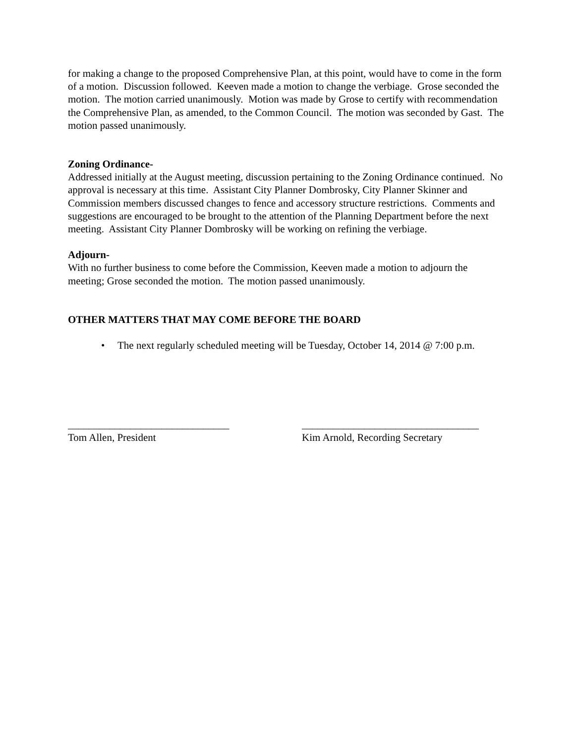for making a change to the proposed Comprehensive Plan, at this point, would have to come in the form of a motion. Discussion followed. Keeven made a motion to change the verbiage. Grose seconded the motion. The motion carried unanimously. Motion was made by Grose to certify with recommendation the Comprehensive Plan, as amended, to the Common Council. The motion was seconded by Gast. The motion passed unanimously.
Zoning Ordinance-
Addressed initially at the August meeting, discussion pertaining to the Zoning Ordinance continued. No approval is necessary at this time. Assistant City Planner Dombrosky, City Planner Skinner and Commission members discussed changes to fence and accessory structure restrictions. Comments and suggestions are encouraged to be brought to the attention of the Planning Department before the next meeting. Assistant City Planner Dombrosky will be working on refining the verbiage.
Adjourn-
With no further business to come before the Commission, Keeven made a motion to adjourn the meeting; Grose seconded the motion. The motion passed unanimously.
OTHER MATTERS THAT MAY COME BEFORE THE BOARD
• The next regularly scheduled meeting will be Tuesday, October 14, 2014 @ 7:00 p.m.
_______________________________
Tom Allen, President
__________________________________
Kim Arnold, Recording Secretary